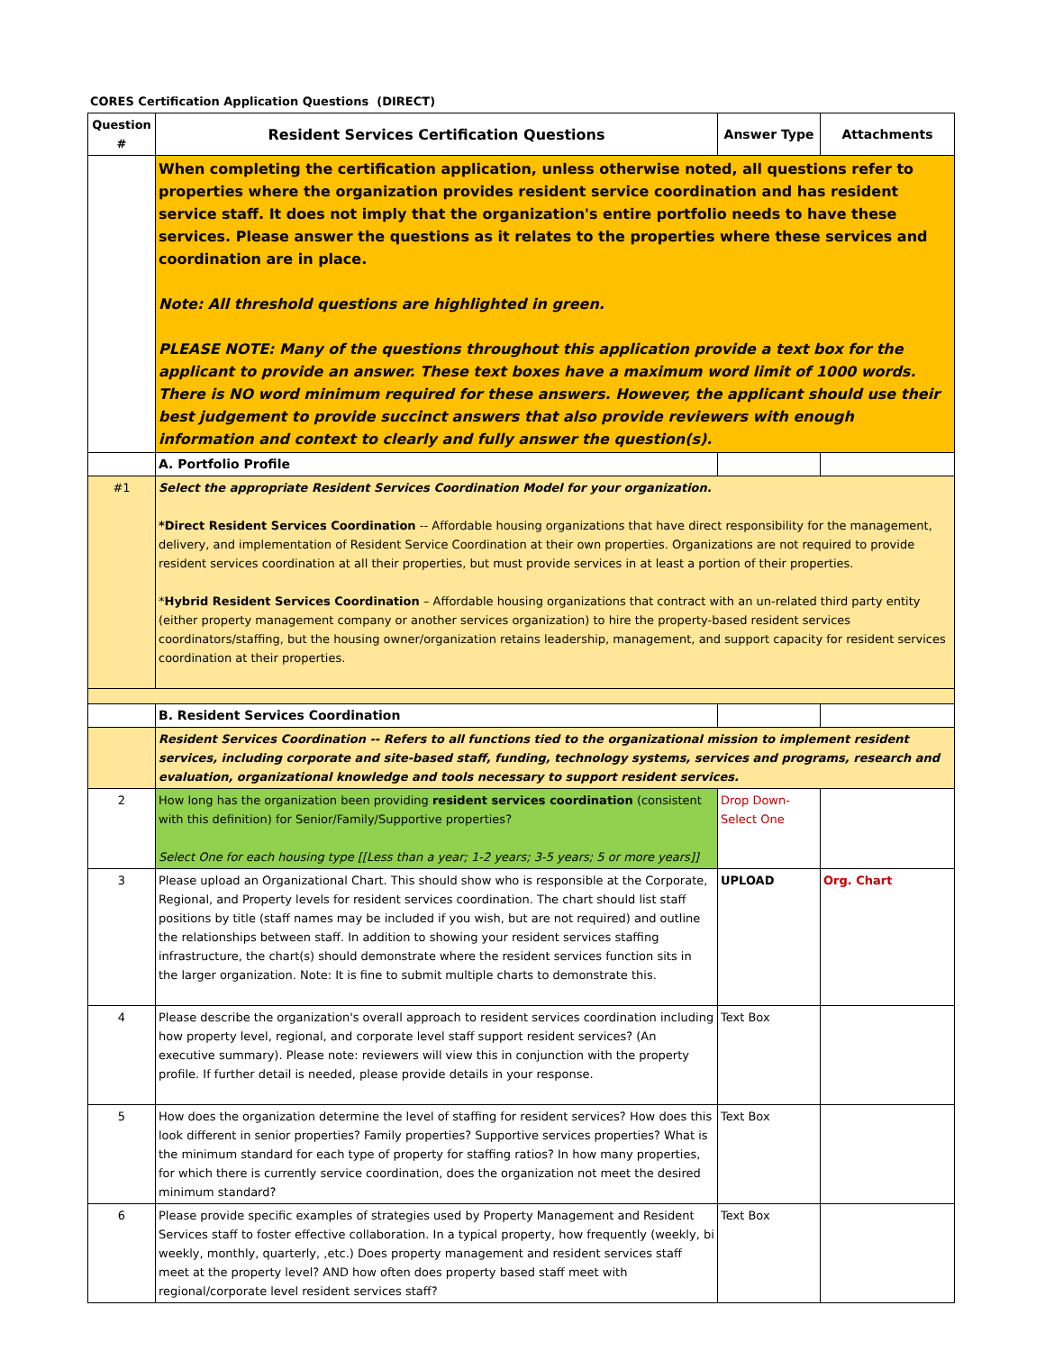CORES Certification Application Questions (DIRECT)
| Question # | Resident Services Certification Questions | Answer Type | Attachments |
| --- | --- | --- | --- |
| | When completing the certification application, unless otherwise noted, all questions refer to properties where the organization provides resident service coordination and has resident service staff. It does not imply that the organization's entire portfolio needs to have these services. Please answer the questions as it relates to the properties where these services and coordination are in place. Note: All threshold questions are highlighted in green. PLEASE NOTE: Many of the questions throughout this application provide a text box for the applicant to provide an answer. These text boxes have a maximum word limit of 1000 words. There is NO word minimum required for these answers. However, the applicant should use their best judgement to provide succinct answers that also provide reviewers with enough information and context to clearly and fully answer the question(s). | | |
| | A. Portfolio Profile | | |
| #1 | Select the appropriate Resident Services Coordination Model for your organization. *Direct Resident Services Coordination -- Affordable housing organizations that have direct responsibility for the management, delivery, and implementation of Resident Service Coordination at their own properties. Organizations are not required to provide resident services coordination at all their properties, but must provide services in at least a portion of their properties. * Hybrid Resident Services Coordination – Affordable housing organizations that contract with an un-related third party entity (either property management company or another services organization) to hire the property-based resident services coordinators/staffing, but the housing owner/organization retains leadership, management, and support capacity for resident services coordination at their properties. | | |
| | B. Resident Services Coordination | | |
| | Resident Services Coordination -- Refers to all functions tied to the organizational mission to implement resident services, including corporate and site-based staff, funding, technology systems, services and programs, research and evaluation, organizational knowledge and tools necessary to support resident services. | | |
| 2 | How long has the organization been providing resident services coordination (consistent with this definition) for Senior/Family/Supportive properties? Select One for each housing type [[Less than a year; 1-2 years; 3-5 years; 5 or more years]] | Drop Down-Select One | |
| 3 | Please upload an Organizational Chart. This should show who is responsible at the Corporate, Regional, and Property levels for resident services coordination. The chart should list staff positions by title (staff names may be included if you wish, but are not required) and outline the relationships between staff. In addition to showing your resident services staffing infrastructure, the chart(s) should demonstrate where the resident services function sits in the larger organization. Note: It is fine to submit multiple charts to demonstrate this. | UPLOAD | Org. Chart |
| 4 | Please describe the organization's overall approach to resident services coordination including how property level, regional, and corporate level staff support resident services? (An executive summary). Please note: reviewers will view this in conjunction with the property profile. If further detail is needed, please provide details in your response. | Text Box | |
| 5 | How does the organization determine the level of staffing for resident services? How does this look different in senior properties? Family properties? Supportive services properties? What is the minimum standard for each type of property for staffing ratios? In how many properties, for which there is currently service coordination, does the organization not meet the desired minimum standard? | Text Box | |
| 6 | Please provide specific examples of strategies used by Property Management and Resident Services staff to foster effective collaboration. In a typical property, how frequently (weekly, bi weekly, monthly, quarterly, ,etc.) Does property management and resident services staff meet at the property level? AND how often does property based staff meet with regional/corporate level resident services staff? | Text Box | |